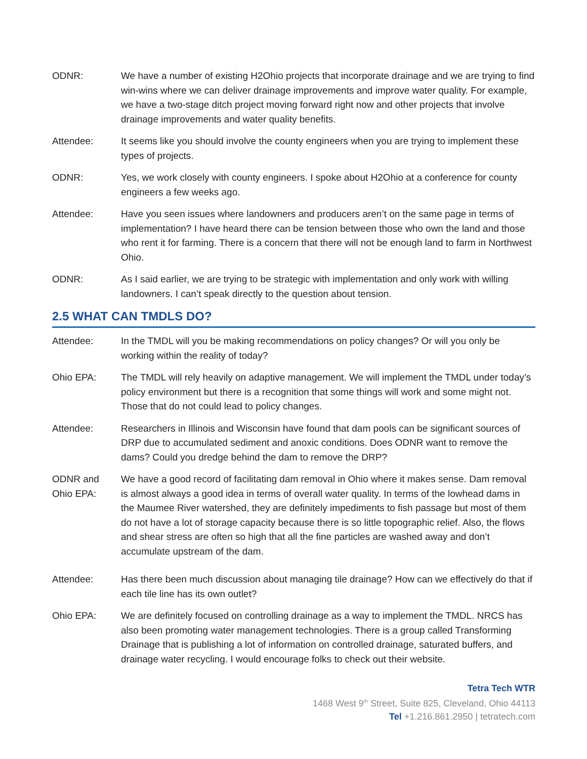ODNR: We have a number of existing H2Ohio projects that incorporate drainage and we are trying to find win-wins where we can deliver drainage improvements and improve water quality. For example, we have a two-stage ditch project moving forward right now and other projects that involve drainage improvements and water quality benefits.
Attendee: It seems like you should involve the county engineers when you are trying to implement these types of projects.
ODNR: Yes, we work closely with county engineers. I spoke about H2Ohio at a conference for county engineers a few weeks ago.
Attendee: Have you seen issues where landowners and producers aren’t on the same page in terms of implementation? I have heard there can be tension between those who own the land and those who rent it for farming. There is a concern that there will not be enough land to farm in Northwest Ohio.
ODNR: As I said earlier, we are trying to be strategic with implementation and only work with willing landowners. I can’t speak directly to the question about tension.
2.5 WHAT CAN TMDLS DO?
Attendee: In the TMDL will you be making recommendations on policy changes? Or will you only be working within the reality of today?
Ohio EPA: The TMDL will rely heavily on adaptive management. We will implement the TMDL under today’s policy environment but there is a recognition that some things will work and some might not. Those that do not could lead to policy changes.
Attendee: Researchers in Illinois and Wisconsin have found that dam pools can be significant sources of DRP due to accumulated sediment and anoxic conditions. Does ODNR want to remove the dams? Could you dredge behind the dam to remove the DRP?
ODNR and Ohio EPA:
We have a good record of facilitating dam removal in Ohio where it makes sense. Dam removal is almost always a good idea in terms of overall water quality. In terms of the lowhead dams in the Maumee River watershed, they are definitely impediments to fish passage but most of them do not have a lot of storage capacity because there is so little topographic relief. Also, the flows and shear stress are often so high that all the fine particles are washed away and don’t accumulate upstream of the dam.
Attendee: Has there been much discussion about managing tile drainage? How can we effectively do that if each tile line has its own outlet?
Ohio EPA: We are definitely focused on controlling drainage as a way to implement the TMDL. NRCS has also been promoting water management technologies. There is a group called Transforming Drainage that is publishing a lot of information on controlled drainage, saturated buffers, and drainage water recycling. I would encourage folks to check out their website.
Tetra Tech WTR
1468 West 9<sup>th</sup> Street, Suite 825, Cleveland, Ohio 44113
Tel +1.216.861.2950 | tetratech.com